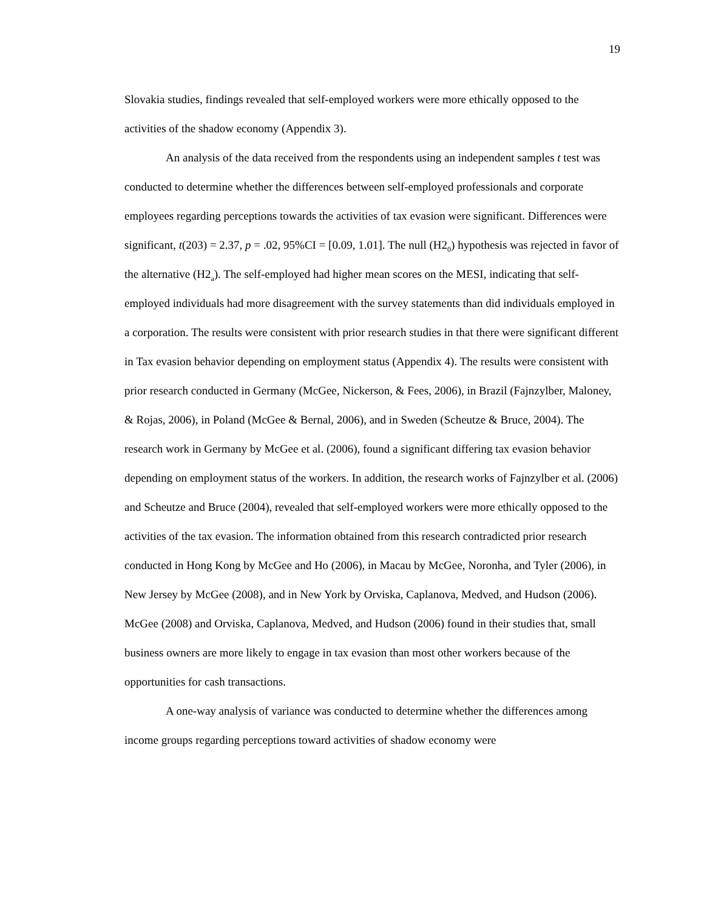19
Slovakia studies, findings revealed that self-employed workers were more ethically opposed to the activities of the shadow economy (Appendix 3).
An analysis of the data received from the respondents using an independent samples t test was conducted to determine whether the differences between self-employed professionals and corporate employees regarding perceptions towards the activities of tax evasion were significant. Differences were significant, t(203) = 2.37, p = .02, 95%CI = [0.09, 1.01]. The null (H2<sub>0</sub>) hypothesis was rejected in favor of the alternative (H2<sub>a</sub>). The self-employed had higher mean scores on the MESI, indicating that self-employed individuals had more disagreement with the survey statements than did individuals employed in a corporation. The results were consistent with prior research studies in that there were significant different in Tax evasion behavior depending on employment status (Appendix 4). The results were consistent with prior research conducted in Germany (McGee, Nickerson, & Fees, 2006), in Brazil (Fajnzylber, Maloney, & Rojas, 2006), in Poland (McGee & Bernal, 2006), and in Sweden (Scheutze & Bruce, 2004). The research work in Germany by McGee et al. (2006), found a significant differing tax evasion behavior depending on employment status of the workers. In addition, the research works of Fajnzylber et al. (2006) and Scheutze and Bruce (2004), revealed that self-employed workers were more ethically opposed to the activities of the tax evasion. The information obtained from this research contradicted prior research conducted in Hong Kong by McGee and Ho (2006), in Macau by McGee, Noronha, and Tyler (2006), in New Jersey by McGee (2008), and in New York by Orviska, Caplanova, Medved, and Hudson (2006). McGee (2008) and Orviska, Caplanova, Medved, and Hudson (2006) found in their studies that, small business owners are more likely to engage in tax evasion than most other workers because of the opportunities for cash transactions.
A one-way analysis of variance was conducted to determine whether the differences among income groups regarding perceptions toward activities of shadow economy were